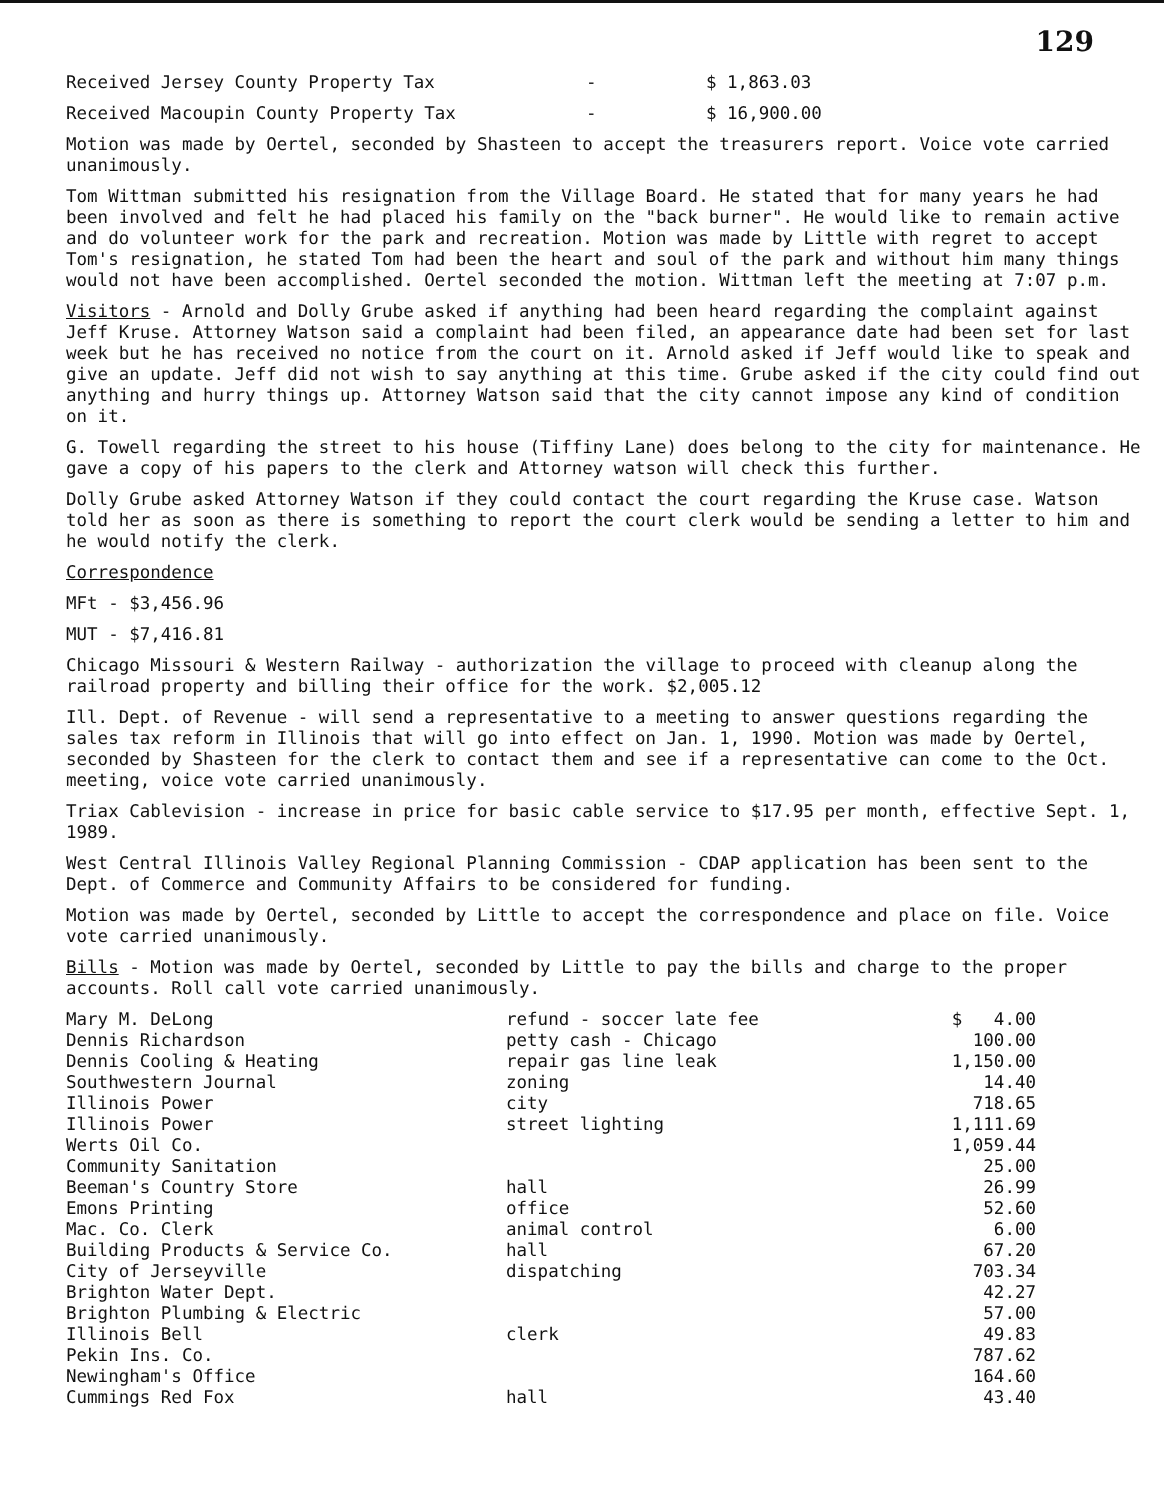129
| Received Jersey County Property Tax | - | $ 1,863.03 |
| Received Macoupin County Property Tax | - | $ 16,900.00 |
Motion was made by Oertel, seconded by Shasteen to accept the treasurers report. Voice vote carried unanimously.
Tom Wittman submitted his resignation from the Village Board. He stated that for many years he had been involved and felt he had placed his family on the "back burner". He would like to remain active and do volunteer work for the park and recreation. Motion was made by Little with regret to accept Tom's resignation, he stated Tom had been the heart and soul of the park and without him many things would not have been accomplished. Oertel seconded the motion. Wittman left the meeting at 7:07 p.m.
Visitors - Arnold and Dolly Grube asked if anything had been heard regarding the complaint against Jeff Kruse. Attorney Watson said a complaint had been filed, an appearance date had been set for last week but he has received no notice from the court on it. Arnold asked if Jeff would like to speak and give an update. Jeff did not wish to say anything at this time. Grube asked if the city could find out anything and hurry things up. Attorney Watson said that the city cannot impose any kind of condition on it.
G. Towell regarding the street to his house (Tiffiny Lane) does belong to the city for maintenance. He gave a copy of his papers to the clerk and Attorney watson will check this further.
Dolly Grube asked Attorney Watson if they could contact the court regarding the Kruse case. Watson told her as soon as there is something to report the court clerk would be sending a letter to him and he would notify the clerk.
Correspondence
MFt - $3,456.96
MUT - $7,416.81
Chicago Missouri & Western Railway - authorization the village to proceed with cleanup along the railroad property and billing their office for the work. $2,005.12
Ill. Dept. of Revenue - will send a representative to a meeting to answer questions regarding the sales tax reform in Illinois that will go into effect on Jan. 1, 1990. Motion was made by Oertel, seconded by Shasteen for the clerk to contact them and see if a representative can come to the Oct. meeting, voice vote carried unanimously.
Triax Cablevision - increase in price for basic cable service to $17.95 per month, effective Sept. 1, 1989.
West Central Illinois Valley Regional Planning Commission - CDAP application has been sent to the Dept. of Commerce and Community Affairs to be considered for funding.
Motion was made by Oertel, seconded by Little to accept the correspondence and place on file. Voice vote carried unanimously.
Bills - Motion was made by Oertel, seconded by Little to pay the bills and charge to the proper accounts. Roll call vote carried unanimously.
| Mary M. DeLong | refund - soccer late fee | $ 4.00 |
| Dennis Richardson | petty cash - Chicago | 100.00 |
| Dennis Cooling & Heating | repair gas line leak | 1,150.00 |
| Southwestern Journal | zoning | 14.40 |
| Illinois Power | city | 718.65 |
| Illinois Power | street lighting | 1,111.69 |
| Werts Oil Co. | | 1,059.44 |
| Community Sanitation | | 25.00 |
| Beeman's Country Store | hall | 26.99 |
| Emons Printing | office | 52.60 |
| Mac. Co. Clerk | animal control | 6.00 |
| Building Products & Service Co. | hall | 67.20 |
| City of Jerseyville | dispatching | 703.34 |
| Brighton Water Dept. | | 42.27 |
| Brighton Plumbing & Electric | | 57.00 |
| Illinois Bell | clerk | 49.83 |
| Pekin Ins. Co. | | 787.62 |
| Newingham's Office | | 164.60 |
| Cummings Red Fox | hall | 43.40 |